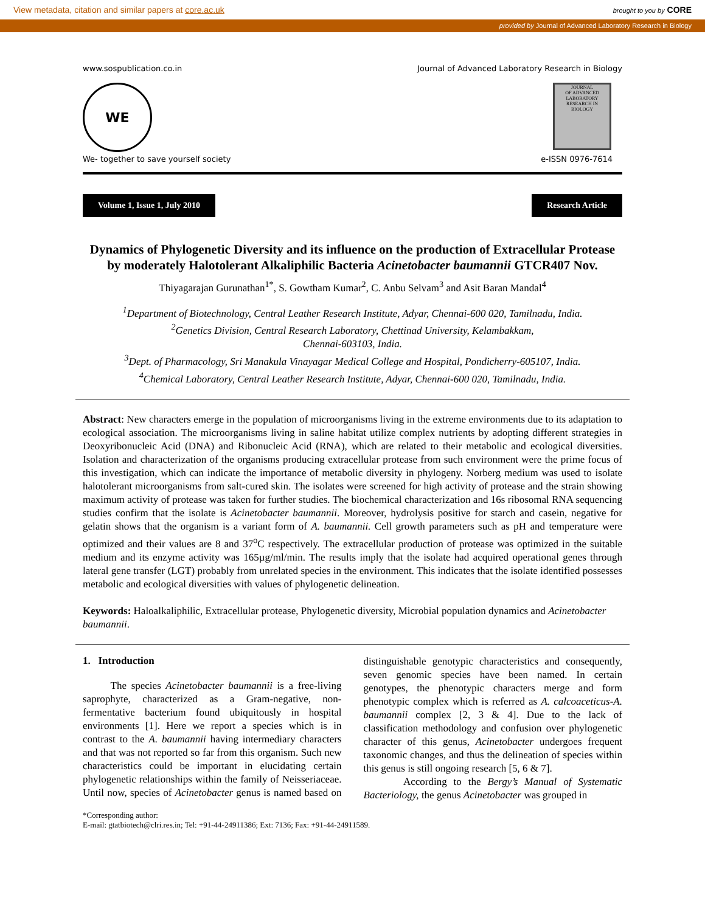View metadata, citation and similar papers at core.ac.uk brought to you by CORE
provided by Journal of Advanced Laboratory Research in Biology
www.sospublication.co.in Journal of Advanced Laboratory Research in Biology
WE
JOURNAL
OF ADVANCED LABORATORY RESEARCH IN BIOLOGY
We- together to save yourself society e-ISSN 0976-7614
Volume 1, Issue 1, July 2010 Research Article
Dynamics of Phylogenetic Diversity and its influence on the production of Extracellular Protease by moderately Halotolerant Alkaliphilic Bacteria Acinetobacter baumannii GTCR407 Nov.
Thiyagarajan Gurunathan<sup>1*</sup>, S. Gowtham Kumar<sup>2</sup>, C. Anbu Selvam<sup>3</sup> and Asit Baran Mandal<sup>4</sup>
<sup>1</sup> Department of Biotechnology, Central Leather Research Institute, Adyar, Chennai-600 020, Tamilnadu, India.
<sup>2</sup> Genetics Division, Central Research Laboratory, Chettinad University, Kelambakkam,
Chennai-603103, India.
<sup>3</sup> Dept. of Pharmacology, Sri Manakula Vinayagar Medical College and Hospital, Pondicherry-605107, India.
<sup>4</sup> Chemical Laboratory, Central Leather Research Institute, Adyar, Chennai-600 020, Tamilnadu, India.
Abstract: New characters emerge in the population of microorganisms living in the extreme environments due to its adaptation to ecological association. The microorganisms living in saline habitat utilize complex nutrients by adopting different strategies in Deoxyribonucleic Acid (DNA) and Ribonucleic Acid (RNA), which are related to their metabolic and ecological diversities. Isolation and characterization of the organisms producing extracellular protease from such environment were the prime focus of this investigation, which can indicate the importance of metabolic diversity in phylogeny. Norberg medium was used to isolate halotolerant microorganisms from salt-cured skin. The isolates were screened for high activity of protease and the strain showing maximum activity of protease was taken for further studies. The biochemical characterization and 16s ribosomal RNA sequencing studies confirm that the isolate is Acinetobacter baumannii. Moreover, hydrolysis positive for starch and casein, negative for gelatin shows that the organism is a variant form of A. baumannii. Cell growth parameters such as pH and temperature were optimized and their values are 8 and 37<sup>o</sup>C respectively. The extracellular production of protease was optimized in the suitable medium and its enzyme activity was 165µg/ml/min. The results imply that the isolate had acquired operational genes through lateral gene transfer (LGT) probably from unrelated species in the environment. This indicates that the isolate identified possesses metabolic and ecological diversities with values of phylogenetic delineation.
Keywords: Haloalkaliphilic, Extracellular protease, Phylogenetic diversity, Microbial population dynamics and Acinetobacter baumannii.
1. Introduction
The species Acinetobacter baumannii is a free-living saprophyte, characterized as a Gram-negative, non-fermentative bacterium found ubiquitously in hospital environments [1]. Here we report a species which is in contrast to the A. baumannii having intermediary characters and that was not reported so far from this organism. Such new characteristics could be important in elucidating certain phylogenetic relationships within the family of Neisseriaceae. Until now, species of Acinetobacter genus is named based on distinguishable genotypic characteristics and consequently, seven genomic species have been named. In certain genotypes, the phenotypic characters merge and form phenotypic complex which is referred as A. calcoaceticus-A. baumannii complex [2, 3 & 4]. Due to the lack of classification methodology and confusion over phylogenetic character of this genus, Acinetobacter undergoes frequent taxonomic changes, and thus the delineation of species within this genus is still ongoing research [5, 6 & 7].
According to the Bergy’s Manual of Systematic Bacteriology, the genus Acinetobacter was grouped in
*Corresponding author:
E-mail: gtatbiotech@clri.res.in; Tel: +91-44-24911386; Ext: 7136; Fax: +91-44-24911589.